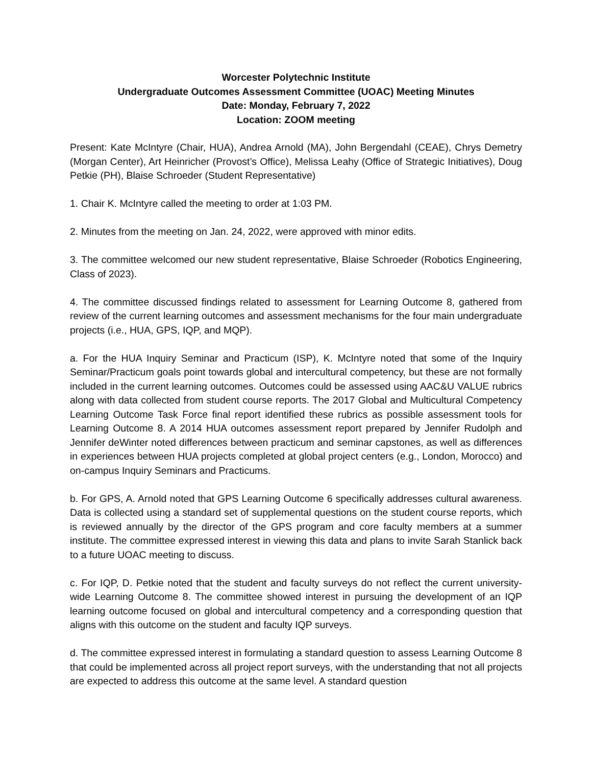Worcester Polytechnic Institute
Undergraduate Outcomes Assessment Committee (UOAC) Meeting Minutes
Date: Monday, February 7, 2022
Location: ZOOM meeting
Present: Kate McIntyre (Chair, HUA), Andrea Arnold (MA), John Bergendahl (CEAE), Chrys Demetry (Morgan Center), Art Heinricher (Provost’s Office), Melissa Leahy (Office of Strategic Initiatives), Doug Petkie (PH), Blaise Schroeder (Student Representative)
1. Chair K. McIntyre called the meeting to order at 1:03 PM.
2. Minutes from the meeting on Jan. 24, 2022, were approved with minor edits.
3. The committee welcomed our new student representative, Blaise Schroeder (Robotics Engineering, Class of 2023).
4. The committee discussed findings related to assessment for Learning Outcome 8, gathered from review of the current learning outcomes and assessment mechanisms for the four main undergraduate projects (i.e., HUA, GPS, IQP, and MQP).
a. For the HUA Inquiry Seminar and Practicum (ISP), K. McIntyre noted that some of the Inquiry Seminar/Practicum goals point towards global and intercultural competency, but these are not formally included in the current learning outcomes. Outcomes could be assessed using AAC&U VALUE rubrics along with data collected from student course reports. The 2017 Global and Multicultural Competency Learning Outcome Task Force final report identified these rubrics as possible assessment tools for Learning Outcome 8. A 2014 HUA outcomes assessment report prepared by Jennifer Rudolph and Jennifer deWinter noted differences between practicum and seminar capstones, as well as differences in experiences between HUA projects completed at global project centers (e.g., London, Morocco) and on-campus Inquiry Seminars and Practicums.
b. For GPS, A. Arnold noted that GPS Learning Outcome 6 specifically addresses cultural awareness. Data is collected using a standard set of supplemental questions on the student course reports, which is reviewed annually by the director of the GPS program and core faculty members at a summer institute. The committee expressed interest in viewing this data and plans to invite Sarah Stanlick back to a future UOAC meeting to discuss.
c. For IQP, D. Petkie noted that the student and faculty surveys do not reflect the current university-wide Learning Outcome 8. The committee showed interest in pursuing the development of an IQP learning outcome focused on global and intercultural competency and a corresponding question that aligns with this outcome on the student and faculty IQP surveys.
d. The committee expressed interest in formulating a standard question to assess Learning Outcome 8 that could be implemented across all project report surveys, with the understanding that not all projects are expected to address this outcome at the same level. A standard question